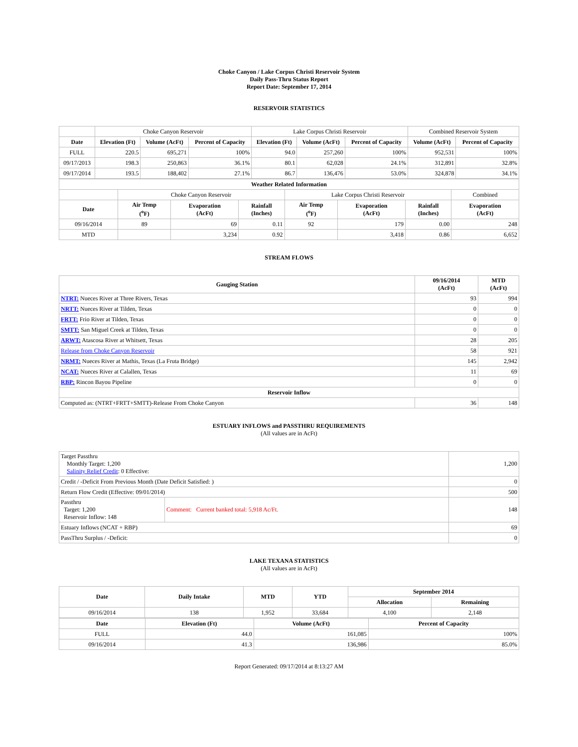Choke Canyon / Lake Corpus Christi Reservoir System
Daily Pass-Thru Status Report
Report Date: September 17, 2014
RESERVOIR STATISTICS
| | Choke Canyon Reservoir | | | Lake Corpus Christi Reservoir | | | Combined Reservoir System | |
| Date | Elevation (Ft) | Volume (AcFt) | Percent of Capacity | Elevation (Ft) | Volume (AcFt) | Percent of Capacity | Volume (AcFt) | Percent of Capacity |
| FULL | 220.5 | 695,271 | 100% | 94.0 | 257,260 | 100% | 952,531 | 100% |
| 09/17/2013 | 198.3 | 250,863 | 36.1% | 80.1 | 62,028 | 24.1% | 312,891 | 32.8% |
| 09/17/2014 | 193.5 | 188,402 | 27.1% | 86.7 | 136,476 | 53.0% | 324,878 | 34.1% |
| Weather Related Information | | | | | | | |
| --- | --- | --- | --- | --- | --- | --- | --- |
| | Choke Canyon Reservoir | | | Lake Corpus Christi Reservoir | | | Combined |
| Date | Air Temp (<sup>o</sup>F) | Evaporation (AcFt) | Rainfall (Inches) | Air Temp (<sup>o</sup>F) | Evaporation (AcFt) | Rainfall (Inches) | Evaporation (AcFt) |
| 09/16/2014 | 89 | 69 | 0.11 | 92 | 179 | 0.00 | 248 |
| MTD | | 3,234 | 0.92 | | 3,418 | 0.86 | 6,652 |
STREAM FLOWS
| Gauging Station | 09/16/2014 (AcFt) | MTD (AcFt) |
| --- | --- | --- |
| NTRT: Nueces River at Three Rivers, Texas | 93 | 994 |
| NRTT: Nueces River at Tilden, Texas | 0 | 0 |
| FRTT: Frio River at Tilden, Texas | 0 | 0 |
| SMTT: San Miguel Creek at Tilden, Texas | 0 | 0 |
| ARWT: Atascosa River at Whitsett, Texas | 28 | 205 |
| Release from Choke Canyon Reservoir | 58 | 921 |
| NRMT: Nueces River at Mathis, Texas (La Fruta Bridge) | 145 | 2,942 |
| NCAT: Nueces River at Calallen, Texas | 11 | 69 |
| RBP: Rincon Bayou Pipeline | 0 | 0 |
| Reservoir Inflow | | |
| Computed as: (NTRT+FRTT+SMTT)-Release From Choke Canyon | 36 | 148 |
ESTUARY INFLOWS and PASSTHRU REQUIREMENTS
(All values are in AcFt)
| Target Passthru Monthly Target: 1,200 Salinity Relief Credit : 0 Effective: | | 1,200 |
| Credit / -Deficit From Previous Month (Date Deficit Satisfied: ) | | 0 |
| Return Flow Credit (Effective: 09/01/2014) | | 500 |
| Passthru Target: 1,200 Reservoir Inflow: 148 | Comment: Current banked total: 5,918 Ac/Ft. | 148 |
| Estuary Inflows (NCAT + RBP) | | 69 |
| PassThru Surplus / -Deficit: | | 0 |
LAKE TEXANA STATISTICS
(All values are in AcFt)
| Date | Daily Intake | MTD | YTD | September 2014 | |
| --- | --- | --- | --- | --- | --- |
| | | | | Allocation | Remaining |
| 09/16/2014 | 138 | 1,952 | 33,684 | 4,100 | 2,148 |
| Date | Elevation (Ft) | Volume (AcFt) | Percent of Capacity |
| --- | --- | --- | --- |
| FULL | 44.0 | 161,085 | 100% |
| 09/16/2014 | 41.3 | 136,986 | 85.0% |
Report Generated: 09/17/2014 at 8:13:27 AM